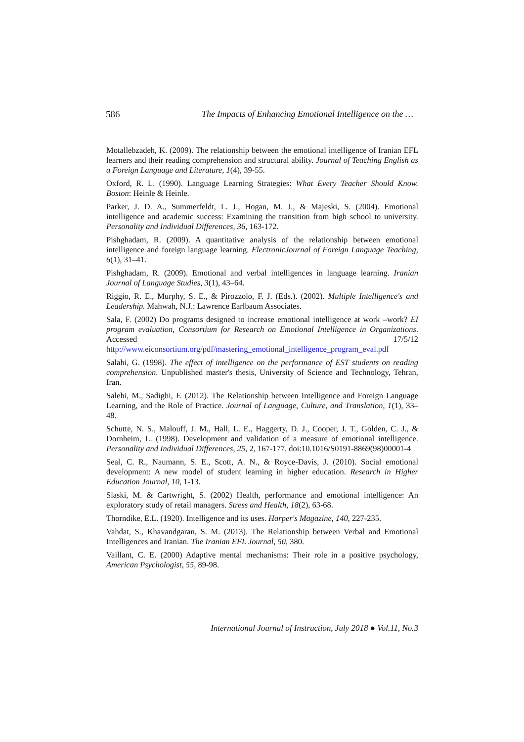586 The Impacts of Enhancing Emotional Intelligence on the …
Motallebzadeh, K. (2009). The relationship between the emotional intelligence of Iranian EFL learners and their reading comprehension and structural ability. Journal of Teaching English as a Foreign Language and Literature, 1(4), 39-55.
Oxford, R. L. (1990). Language Learning Strategies: What Every Teacher Should Know. Boston: Heinle & Heinle.
Parker, J. D. A., Summerfeldt, L. J., Hogan, M. J., & Majeski, S. (2004). Emotional intelligence and academic success: Examining the transition from high school to university. Personality and Individual Differences, 36, 163-172.
Pishghadam, R. (2009). A quantitative analysis of the relationship between emotional intelligence and foreign language learning. ElectronicJournal of Foreign Language Teaching, 6(1), 31–41.
Pishghadam, R. (2009). Emotional and verbal intelligences in language learning. Iranian Journal of Language Studies, 3(1), 43–64.
Riggio, R. E., Murphy, S. E., & Pirozzolo, F. J. (Eds.). (2002). Multiple Intelligence's and Leadership. Mahwah, N.J.: Lawrence Earlbaum Associates.
Sala, F. (2002) Do programs designed to increase emotional intelligence at work –work? EI program evaluation, Consortium for Research on Emotional Intelligence in Organizations. Accessed 17/5/12 http://www.eiconsortium.org/pdf/mastering_emotional_intelligence_program_eval.pdf
Salahi, G. (1998). The effect of intelligence on the performance of EST students on reading comprehension. Unpublished master's thesis, University of Science and Technology, Tehran, Iran.
Salehi, M., Sadighi, F. (2012). The Relationship between Intelligence and Foreign Language Learning, and the Role of Practice. Journal of Language, Culture, and Translation, 1(1), 33–48.
Schutte, N. S., Malouff, J. M., Hall, L. E., Haggerty, D. J., Cooper, J. T., Golden, C. J., & Dornheim, L. (1998). Development and validation of a measure of emotional intelligence. Personality and Individual Differences, 25, 2, 167-177. doi:10.1016/S0191-8869(98)00001-4
Seal, C. R., Naumann, S. E., Scott, A. N., & Royce-Davis, J. (2010). Social emotional development: A new model of student learning in higher education. Research in Higher Education Journal, 10, 1-13.
Slaski, M. & Cartwright, S. (2002) Health, performance and emotional intelligence: An exploratory study of retail managers. Stress and Health, 18(2), 63-68.
Thorndike, E.L. (1920). Intelligence and its uses. Harper's Magazine, 140, 227-235.
Vahdat, S., Khavandgaran, S. M. (2013). The Relationship between Verbal and Emotional Intelligences and Iranian. The Iranian EFL Journal, 50, 380.
Vaillant, C. E. (2000) Adaptive mental mechanisms: Their role in a positive psychology, American Psychologist, 55, 89-98.
International Journal of Instruction, July 2018 ● Vol.11, No.3